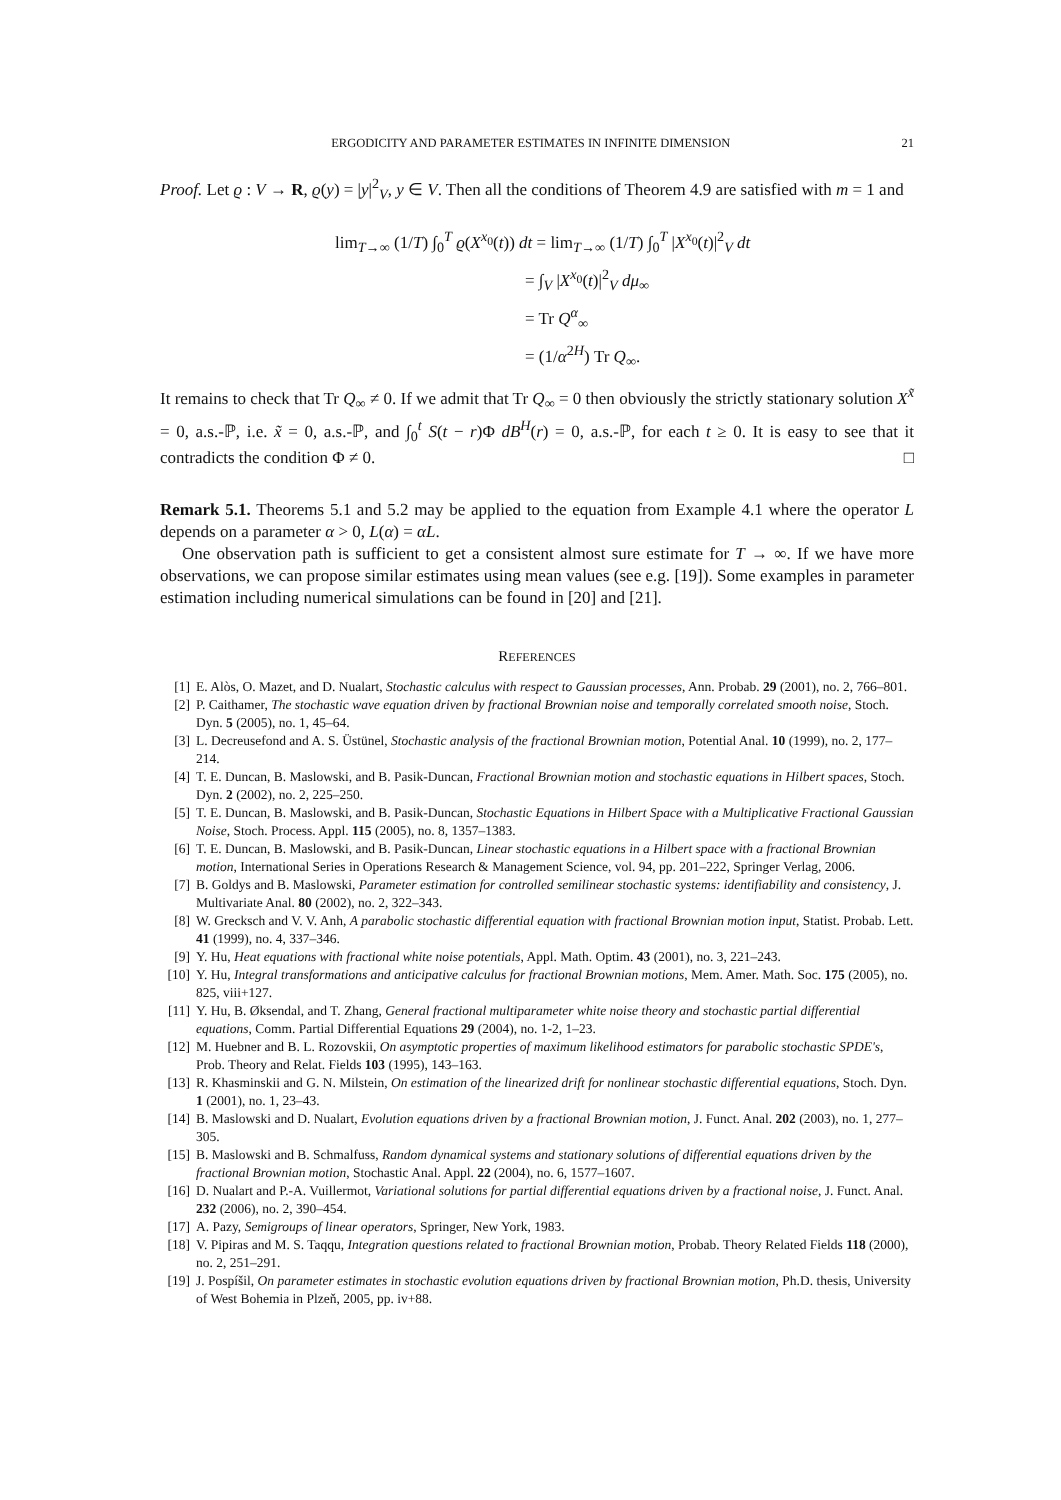ERGODICITY AND PARAMETER ESTIMATES IN INFINITE DIMENSION 21
Proof. Let ϱ : V → R, ϱ(y) = |y|<sup>2</sup><sub>V</sub>, y ∈ V. Then all the conditions of Theorem 4.9 are satisfied with m = 1 and
lim<sub>T→∞</sub> (1/T) ∫<sub>0</sub><sup>T</sup> ϱ(X<sup>x<sub>0</sub></sup>(t)) dt = lim<sub>T→∞</sub> (1/T) ∫<sub>0</sub><sup>T</sup> |X<sup>x<sub>0</sub></sup>(t)|<sup>2</sup><sub>V</sub> dt
= ∫<sub>V</sub> |X<sup>x<sub>0</sub></sup>(t)|<sup>2</sup><sub>V</sub> dμ<sub>∞</sub>
= Tr Q<sup>α</sup><sub>∞</sub>
= (1/α<sup>2H</sup>) Tr Q<sub>∞</sub>.
It remains to check that Tr Q<sub>∞</sub> ≠ 0. If we admit that Tr Q<sub>∞</sub> = 0 then obviously the strictly stationary solution X<sup>x̃</sup> = 0, a.s.-ℙ, i.e. x̃ = 0, a.s.-ℙ, and ∫<sub>0</sub><sup>t</sup> S(t − r)Φ dB<sup>H</sup>(r) = 0, a.s.-ℙ, for each t ≥ 0. It is easy to see that it contradicts the condition Φ ≠ 0. □
Remark 5.1. Theorems 5.1 and 5.2 may be applied to the equation from Example 4.1 where the operator L depends on a parameter α > 0, L(α) = αL.
One observation path is sufficient to get a consistent almost sure estimate for T → ∞. If we have more observations, we can propose similar estimates using mean values (see e.g. [19]). Some examples in parameter estimation including numerical simulations can be found in [20] and [21].
REFERENCES
[1] E. Alòs, O. Mazet, and D. Nualart, Stochastic calculus with respect to Gaussian processes, Ann. Probab. 29 (2001), no. 2, 766–801.
[2] P. Caithamer, The stochastic wave equation driven by fractional Brownian noise and temporally correlated smooth noise, Stoch. Dyn. 5 (2005), no. 1, 45–64.
[3] L. Decreusefond and A. S. Üstünel, Stochastic analysis of the fractional Brownian motion, Potential Anal. 10 (1999), no. 2, 177–214.
[4] T. E. Duncan, B. Maslowski, and B. Pasik-Duncan, Fractional Brownian motion and stochastic equations in Hilbert spaces, Stoch. Dyn. 2 (2002), no. 2, 225–250.
[5] T. E. Duncan, B. Maslowski, and B. Pasik-Duncan, Stochastic Equations in Hilbert Space with a Multiplicative Fractional Gaussian Noise, Stoch. Process. Appl. 115 (2005), no. 8, 1357–1383.
[6] T. E. Duncan, B. Maslowski, and B. Pasik-Duncan, Linear stochastic equations in a Hilbert space with a fractional Brownian motion, International Series in Operations Research & Management Science, vol. 94, pp. 201–222, Springer Verlag, 2006.
[7] B. Goldys and B. Maslowski, Parameter estimation for controlled semilinear stochastic systems: identifiability and consistency, J. Multivariate Anal. 80 (2002), no. 2, 322–343.
[8] W. Grecksch and V. V. Anh, A parabolic stochastic differential equation with fractional Brownian motion input, Statist. Probab. Lett. 41 (1999), no. 4, 337–346.
[9] Y. Hu, Heat equations with fractional white noise potentials, Appl. Math. Optim. 43 (2001), no. 3, 221–243.
[10] Y. Hu, Integral transformations and anticipative calculus for fractional Brownian motions, Mem. Amer. Math. Soc. 175 (2005), no. 825, viii+127.
[11] Y. Hu, B. Øksendal, and T. Zhang, General fractional multiparameter white noise theory and stochastic partial differential equations, Comm. Partial Differential Equations 29 (2004), no. 1-2, 1–23.
[12] M. Huebner and B. L. Rozovskii, On asymptotic properties of maximum likelihood estimators for parabolic stochastic SPDE's, Prob. Theory and Relat. Fields 103 (1995), 143–163.
[13] R. Khasminskii and G. N. Milstein, On estimation of the linearized drift for nonlinear stochastic differential equations, Stoch. Dyn. 1 (2001), no. 1, 23–43.
[14] B. Maslowski and D. Nualart, Evolution equations driven by a fractional Brownian motion, J. Funct. Anal. 202 (2003), no. 1, 277–305.
[15] B. Maslowski and B. Schmalfuss, Random dynamical systems and stationary solutions of differential equations driven by the fractional Brownian motion, Stochastic Anal. Appl. 22 (2004), no. 6, 1577–1607.
[16] D. Nualart and P.-A. Vuillermot, Variational solutions for partial differential equations driven by a fractional noise, J. Funct. Anal. 232 (2006), no. 2, 390–454.
[17] A. Pazy, Semigroups of linear operators, Springer, New York, 1983.
[18] V. Pipiras and M. S. Taqqu, Integration questions related to fractional Brownian motion, Probab. Theory Related Fields 118 (2000), no. 2, 251–291.
[19] J. Pospíšil, On parameter estimates in stochastic evolution equations driven by fractional Brownian motion, Ph.D. thesis, University of West Bohemia in Plzeň, 2005, pp. iv+88.